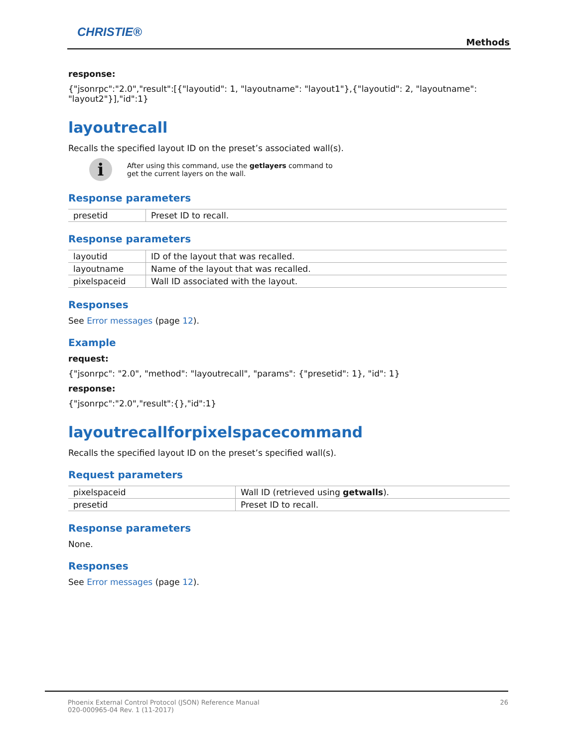CHRISTIE®
Methods
response:
{"jsonrpc":"2.0","result":[{"layoutid": 1, "layoutname": "layout1"},{"layoutid": 2, "layoutname": "layout2"}],"id":1}
layoutrecall
Recalls the specified layout ID on the preset’s associated wall(s).
i
After using this command, use the getlayers command to
get the current layers on the wall.
Response parameters
| presetid | Preset ID to recall. |
Response parameters
| layoutid | ID of the layout that was recalled. |
| layoutname | Name of the layout that was recalled. |
| pixelspaceid | Wall ID associated with the layout. |
Responses
See Error messages (page 12).
Example
request:
{"jsonrpc": "2.0", "method": "layoutrecall", "params": {"presetid": 1}, "id": 1}
response:
{"jsonrpc":"2.0","result":{},"id":1}
layoutrecallforpixelspacecommand
Recalls the specified layout ID on the preset’s specified wall(s).
Request parameters
| pixelspaceid | Wall ID (retrieved using getwalls ). |
| presetid | Preset ID to recall. |
Response parameters
None.
Responses
See Error messages (page 12).
Phoenix External Control Protocol (JSON) Reference Manual
020-000965-04 Rev. 1 (11-2017) 26